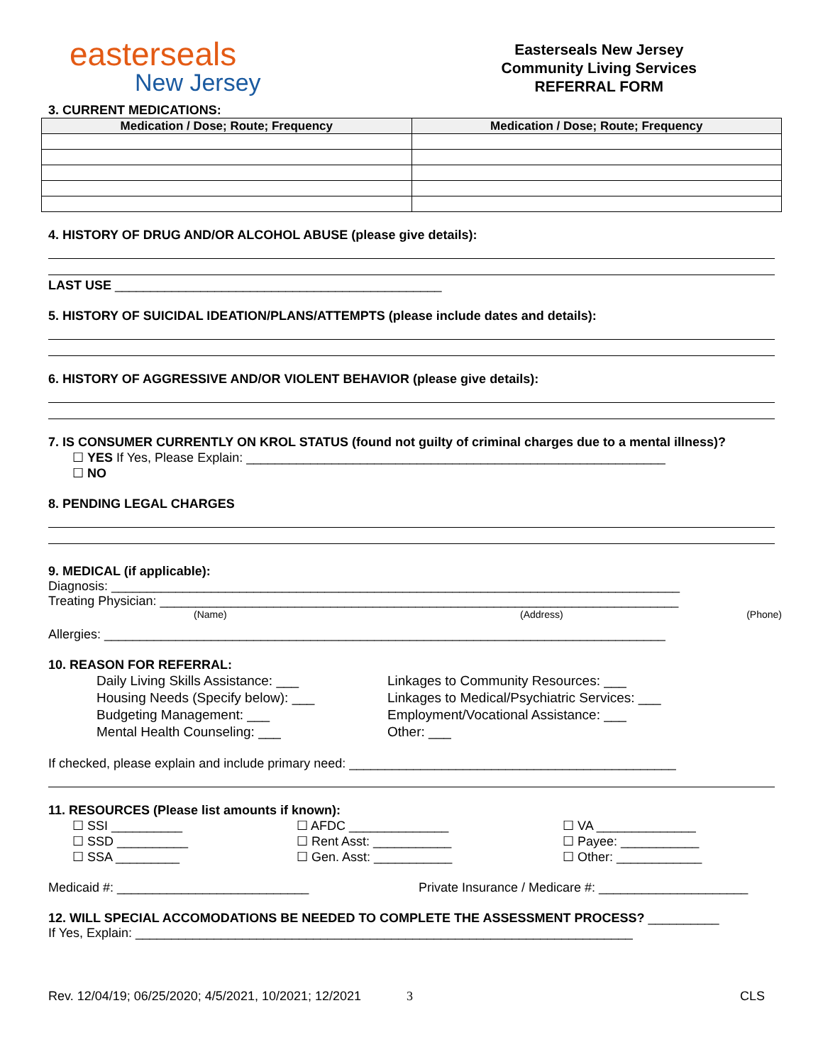easterseals
New Jersey
Easterseals New Jersey
Community Living Services
REFERRAL FORM
3. CURRENT MEDICATIONS:
| Medication / Dose; Route; Frequency | Medication / Dose; Route; Frequency |
| --- | --- |
4. HISTORY OF DRUG AND/OR ALCOHOL ABUSE (please give details):
LAST USE ______________________________________________
5. HISTORY OF SUICIDAL IDEATION/PLANS/ATTEMPTS (please include dates and details):
6. HISTORY OF AGGRESSIVE AND/OR VIOLENT BEHAVIOR (please give details):
7. IS CONSUMER CURRENTLY ON KROL STATUS (found not guilty of criminal charges due to a mental illness)?
☐ YES If Yes, Please Explain: ___________________________________________________________
☐ NO
8. PENDING LEGAL CHARGES
9. MEDICAL (if applicable):
Diagnosis: ________________________________________________________________________________
Treating Physician: _________________________________________________________________________
(Name) (Address) (Phone)
Allergies: _______________________________________________________________________________
10. REASON FOR REFERRAL:
Daily Living Skills Assistance: ___
Housing Needs (Specify below): ___
Budgeting Management: ___
Mental Health Counseling: ___
Linkages to Community Resources: ___
Linkages to Medical/Psychiatric Services: ___
Employment/Vocational Assistance: ___
Other: ___
If checked, please explain and include primary need: ______________________________________________
11. RESOURCES (Please list amounts if known):
☐ SSI __________
☐ SSD __________
☐ SSA _________
☐ AFDC ______________
☐ Rent Asst: ___________
☐ Gen. Asst: ___________
☐ VA ______________
☐ Payee: ___________
☐ Other: ____________
Medicaid #: ___________________________ Private Insurance / Medicare #: _____________________
12. WILL SPECIAL ACCOMODATIONS BE NEEDED TO COMPLETE THE ASSESSMENT PROCESS? __________
If Yes, Explain: ______________________________________________________________________
Rev. 12/04/19; 06/25/2020; 4/5/2021, 10/2021; 12/2021
3 CLS